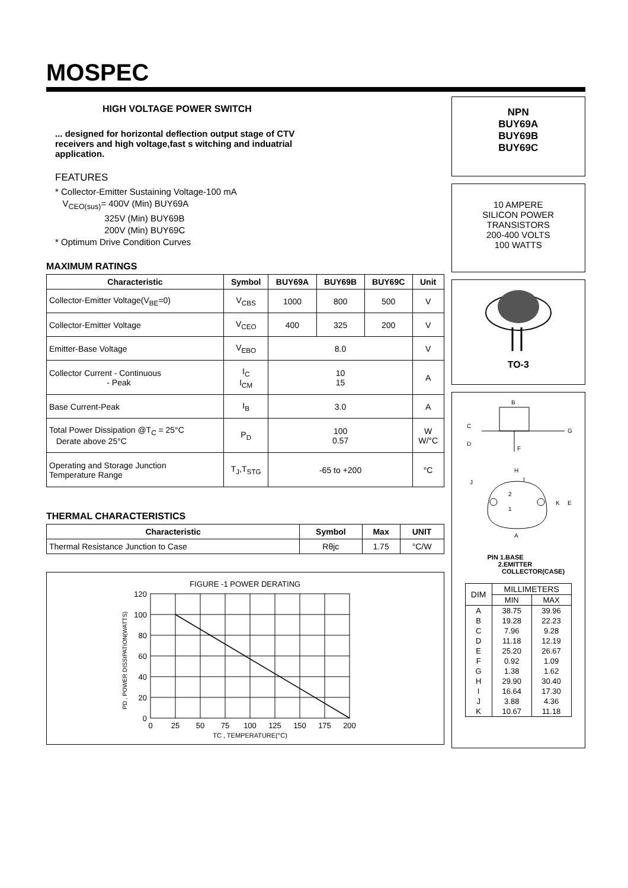MOSPEC
HIGH VOLTAGE POWER SWITCH
... designed for horizontal deflection output stage of CTV
receivers and high voltage,fast s witching and induatrial
application.
FEATURES
* Collector-Emitter Sustaining Voltage-100 mA
V<sub>CEO(sus)</sub>= 400V (Min) BUY69A
325V (Min) BUY69B
200V (Min) BUY69C
* Optimum Drive Condition Curves
MAXIMUM RATINGS
| Characteristic | Symbol | BUY69A | BUY69B | BUY69C | Unit |
| --- | --- | --- | --- | --- | --- |
| Collector-Emitter Voltage(V<sub>BE</sub>=0) | V<sub>CBS</sub> | 1000 | 800 | 500 | V |
| Collector-Emitter Voltage | V<sub>CEO</sub> | 400 | 325 | 200 | V |
| Emitter-Base Voltage | V<sub>EBO</sub> | 8.0 | | | V |
| Collector Current - Continuous - Peak | I<sub>C</sub> I<sub>CM</sub> | 10 15 | | | A |
| Base Current-Peak | I<sub>B</sub> | 3.0 | | | A |
| Total Power Dissipation @T<sub>C</sub> = 25°C Derate above 25°C | P<sub>D</sub> | 100 0.57 | | | W W/°C |
| Operating and Storage Junction Temperature Range | T<sub>J</sub>,T<sub>STG</sub> | -65 to +200 | | | °C |
THERMAL CHARACTERISTICS
| Characteristic | Symbol | Max | UNIT |
| --- | --- | --- | --- |
| Thermal Resistance Junction to Case | Rθjc | 1.75 | °C/W |
FIGURE -1 POWER DERATING
120
100
80
60
40
20
0
0
25
50
75
100
125
150
175
200
TC , TEMPERATURE(°C)
PD , POWER DISSIPATION(WATTS)
NPN
BUY69A
BUY69B
BUY69C
10 AMPERE
SILICON POWER
TRANSISTORS
200-400 VOLTS
100 WATTS
TO-3
B
C
G
D
F
H
I
J
2
1
K
E
A
PIN 1.BASE
2.EMITTER
COLLECTOR(CASE)
| DIM | MILLIMETERS | |
| --- | --- | --- |
| | MIN | MAX |
| A | 38.75 | 39.96 |
| B | 19.28 | 22.23 |
| C | 7.96 | 9.28 |
| D | 11.18 | 12.19 |
| E | 25.20 | 26.67 |
| F | 0.92 | 1.09 |
| G | 1.38 | 1.62 |
| H | 29.90 | 30.40 |
| I | 16.64 | 17.30 |
| J | 3.88 | 4.36 |
| K | 10.67 | 11.18 |